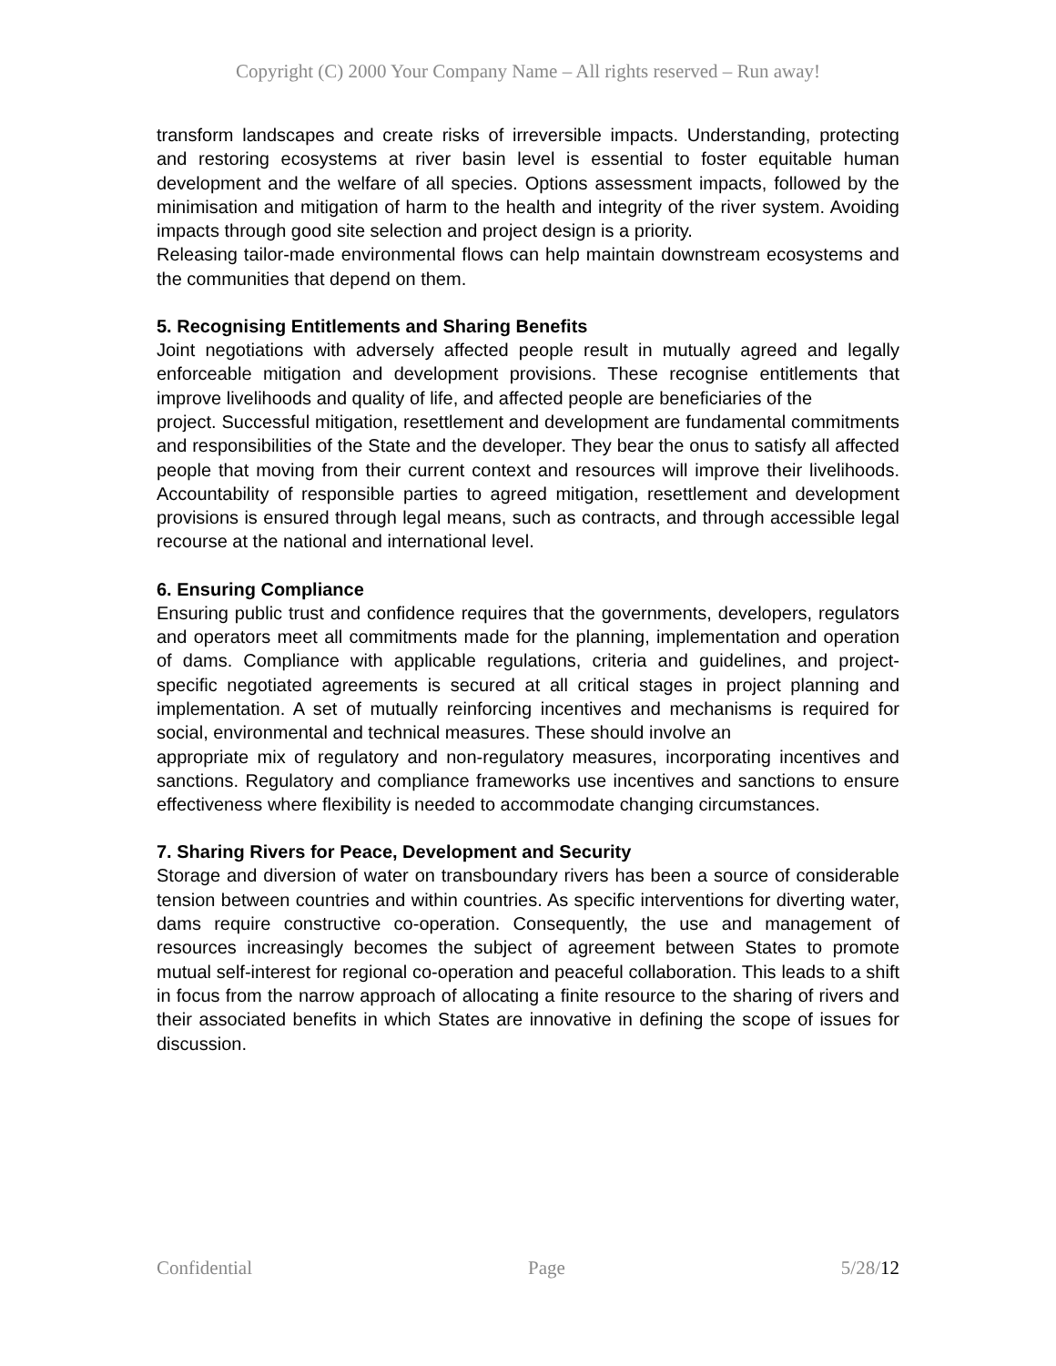Copyright (C) 2000 Your Company Name – All rights reserved – Run away!
transform landscapes and create risks of irreversible impacts. Understanding, protecting and restoring ecosystems at river basin level is essential to foster equitable human development and the welfare of all species. Options assessment impacts, followed by the minimisation and mitigation of harm to the health and integrity of the river system. Avoiding impacts through good site selection and project design is a priority.
Releasing tailor-made environmental flows can help maintain downstream ecosystems and the communities that depend on them.
5. Recognising Entitlements and Sharing Benefits
Joint negotiations with adversely affected people result in mutually agreed and legally enforceable mitigation and development provisions. These recognise entitlements that improve livelihoods and quality of life, and affected people are beneficiaries of the
project. Successful mitigation, resettlement and development are fundamental commitments and responsibilities of the State and the developer. They bear the onus to satisfy all affected people that moving from their current context and resources will improve their livelihoods. Accountability of responsible parties to agreed mitigation, resettlement and development provisions is ensured through legal means, such as contracts, and through accessible legal recourse at the national and international level.
6. Ensuring Compliance
Ensuring public trust and confidence requires that the governments, developers, regulators and operators meet all commitments made for the planning, implementation and operation of dams. Compliance with applicable regulations, criteria and guidelines, and project-specific negotiated agreements is secured at all critical stages in project planning and implementation. A set of mutually reinforcing incentives and mechanisms is required for social, environmental and technical measures. These should involve an
appropriate mix of regulatory and non-regulatory measures, incorporating incentives and sanctions. Regulatory and compliance frameworks use incentives and sanctions to ensure effectiveness where flexibility is needed to accommodate changing circumstances.
7. Sharing Rivers for Peace, Development and Security
Storage and diversion of water on transboundary rivers has been a source of considerable tension between countries and within countries. As specific interventions for diverting water, dams require constructive co-operation. Consequently, the use and management of resources increasingly becomes the subject of agreement between States to promote mutual self-interest for regional co-operation and peaceful collaboration. This leads to a shift in focus from the narrow approach of allocating a finite resource to the sharing of rivers and their associated benefits in which States are innovative in defining the scope of issues for discussion.
Confidential Page 5/28/12